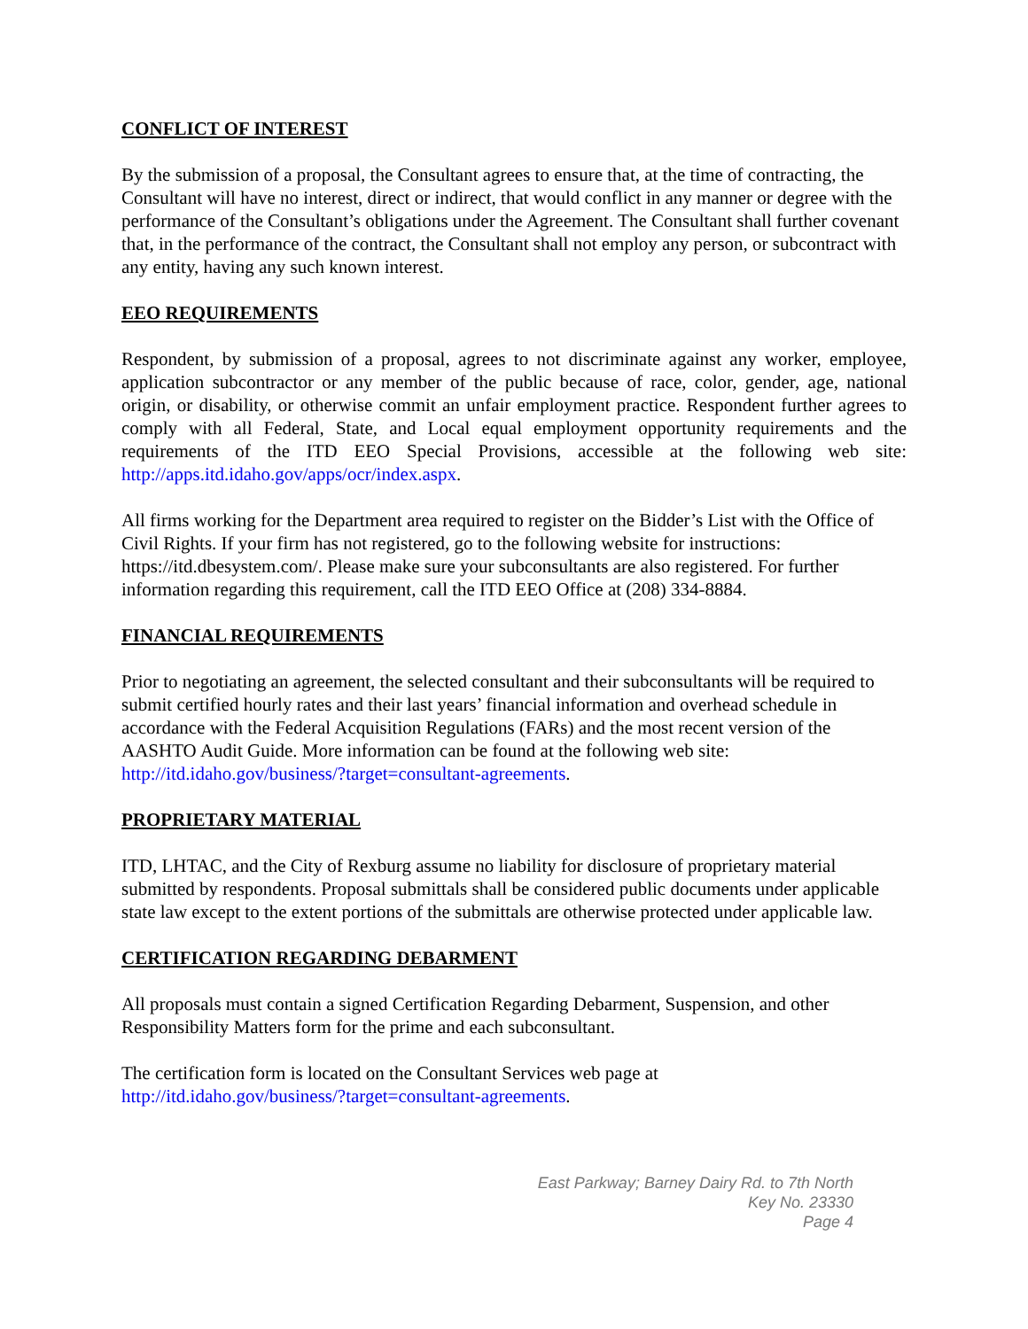CONFLICT OF INTEREST
By the submission of a proposal, the Consultant agrees to ensure that, at the time of contracting, the Consultant will have no interest, direct or indirect, that would conflict in any manner or degree with the performance of the Consultant’s obligations under the Agreement. The Consultant shall further covenant that, in the performance of the contract, the Consultant shall not employ any person, or subcontract with any entity, having any such known interest.
EEO REQUIREMENTS
Respondent, by submission of a proposal, agrees to not discriminate against any worker, employee, application subcontractor or any member of the public because of race, color, gender, age, national origin, or disability, or otherwise commit an unfair employment practice. Respondent further agrees to comply with all Federal, State, and Local equal employment opportunity requirements and the requirements of the ITD EEO Special Provisions, accessible at the following web site: http://apps.itd.idaho.gov/apps/ocr/index.aspx.
All firms working for the Department area required to register on the Bidder’s List with the Office of Civil Rights. If your firm has not registered, go to the following website for instructions: https://itd.dbesystem.com/. Please make sure your subconsultants are also registered. For further information regarding this requirement, call the ITD EEO Office at (208) 334-8884.
FINANCIAL REQUIREMENTS
Prior to negotiating an agreement, the selected consultant and their subconsultants will be required to submit certified hourly rates and their last years’ financial information and overhead schedule in accordance with the Federal Acquisition Regulations (FARs) and the most recent version of the AASHTO Audit Guide. More information can be found at the following web site: http://itd.idaho.gov/business/?target=consultant-agreements.
PROPRIETARY MATERIAL
ITD, LHTAC, and the City of Rexburg assume no liability for disclosure of proprietary material submitted by respondents. Proposal submittals shall be considered public documents under applicable state law except to the extent portions of the submittals are otherwise protected under applicable law.
CERTIFICATION REGARDING DEBARMENT
All proposals must contain a signed Certification Regarding Debarment, Suspension, and other Responsibility Matters form for the prime and each subconsultant.
The certification form is located on the Consultant Services web page at
http://itd.idaho.gov/business/?target=consultant-agreements.
East Parkway; Barney Dairy Rd. to 7th North
Key No. 23330
Page 4